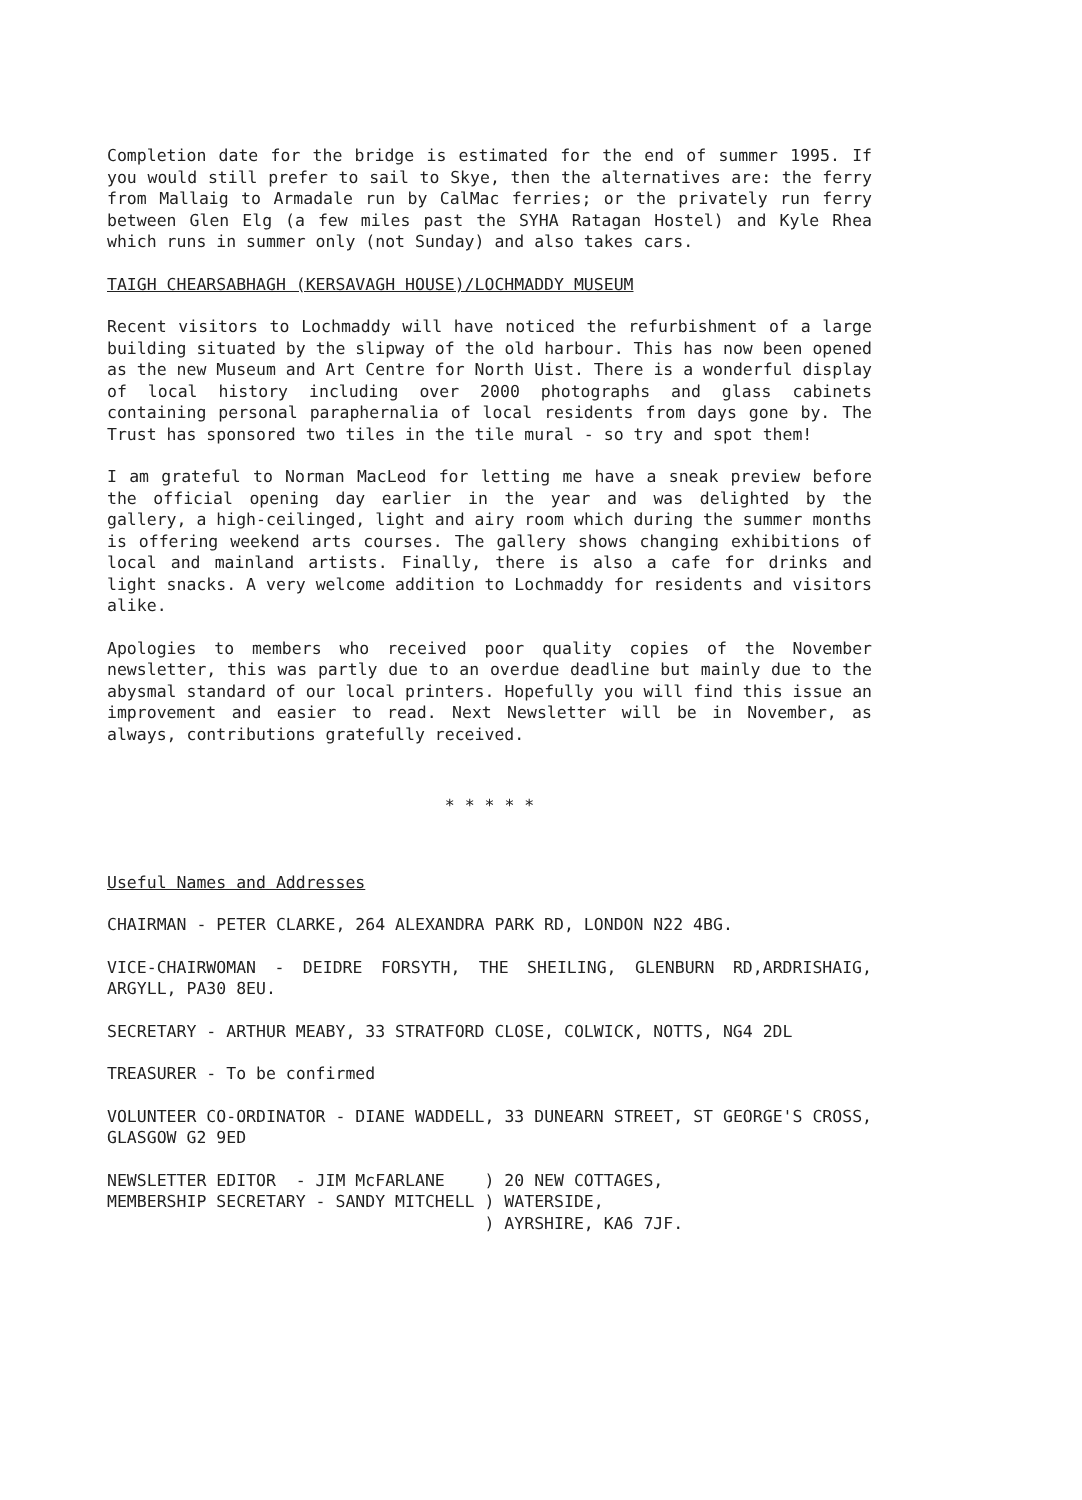Completion date for the bridge is estimated for the end of summer 1995. If you would still prefer to sail to Skye, then the alternatives are: the ferry from Mallaig to Armadale run by CalMac ferries; or the privately run ferry between Glen Elg (a few miles past the SYHA Ratagan Hostel) and Kyle Rhea which runs in summer only (not Sunday) and also takes cars.
TAIGH CHEARSABHAGH (KERSAVAGH HOUSE)/LOCHMADDY MUSEUM
Recent visitors to Lochmaddy will have noticed the refurbishment of a large building situated by the slipway of the old harbour. This has now been opened as the new Museum and Art Centre for North Uist. There is a wonderful display of local history including over 2000 photographs and glass cabinets containing personal paraphernalia of local residents from days gone by. The Trust has sponsored two tiles in the tile mural - so try and spot them!
I am grateful to Norman MacLeod for letting me have a sneak preview before the official opening day earlier in the year and was delighted by the gallery, a high-ceilinged, light and airy room which during the summer months is offering weekend arts courses. The gallery shows changing exhibitions of local and mainland artists. Finally, there is also a cafe for drinks and light snacks. A very welcome addition to Lochmaddy for residents and visitors alike.
Apologies to members who received poor quality copies of the November newsletter, this was partly due to an overdue deadline but mainly due to the abysmal standard of our local printers. Hopefully you will find this issue an improvement and easier to read. Next Newsletter will be in November, as always, contributions gratefully received.
* * * * *
Useful Names and Addresses
CHAIRMAN - PETER CLARKE, 264 ALEXANDRA PARK RD, LONDON N22 4BG.
VICE-CHAIRWOMAN - DEIDRE FORSYTH, THE SHEILING, GLENBURN RD,ARDRISHAIG, ARGYLL, PA30 8EU.
SECRETARY - ARTHUR MEABY, 33 STRATFORD CLOSE, COLWICK, NOTTS, NG4 2DL
TREASURER - To be confirmed
VOLUNTEER CO-ORDINATOR - DIANE WADDELL, 33 DUNEARN STREET, ST GEORGE'S CROSS, GLASGOW G2 9ED
NEWSLETTER EDITOR  - JIM McFARLANE    ) 20 NEW COTTAGES,
MEMBERSHIP SECRETARY - SANDY MITCHELL ) WATERSIDE,
                                      ) AYRSHIRE, KA6 7JF.